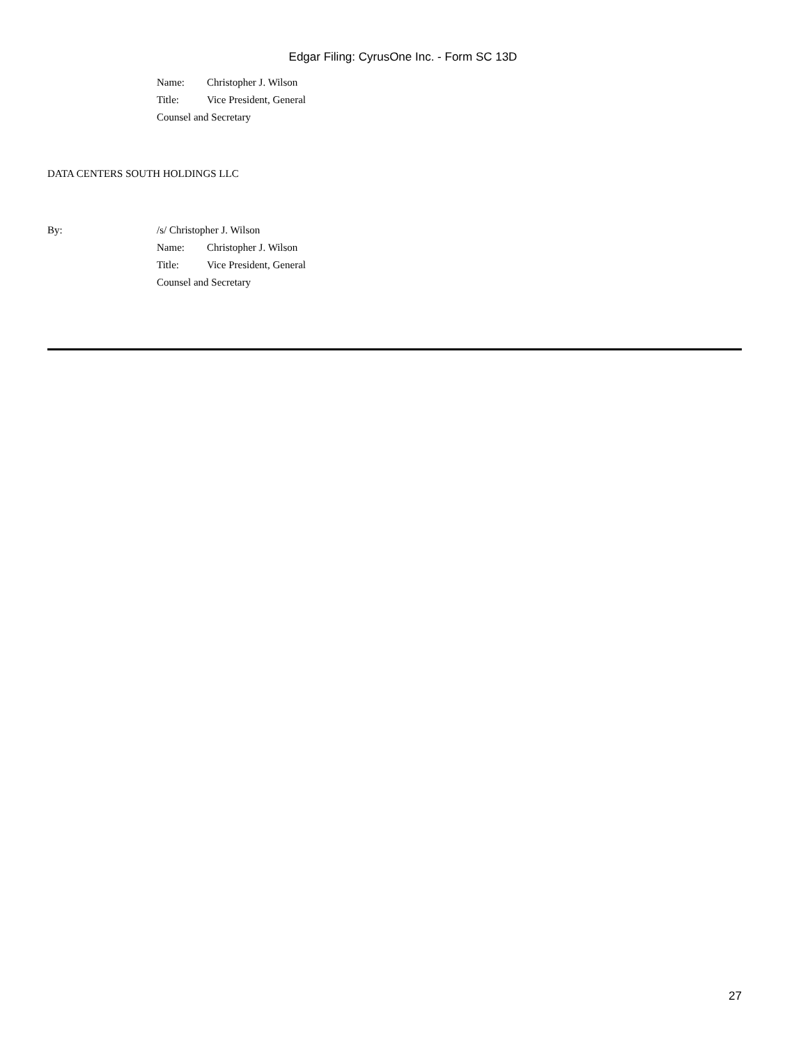Edgar Filing: CyrusOne Inc. - Form SC 13D
Name: Christopher J. Wilson
Title: Vice President, General
Counsel and Secretary
DATA CENTERS SOUTH HOLDINGS LLC
By: /s/ Christopher J. Wilson
Name: Christopher J. Wilson
Title: Vice President, General
Counsel and Secretary
27